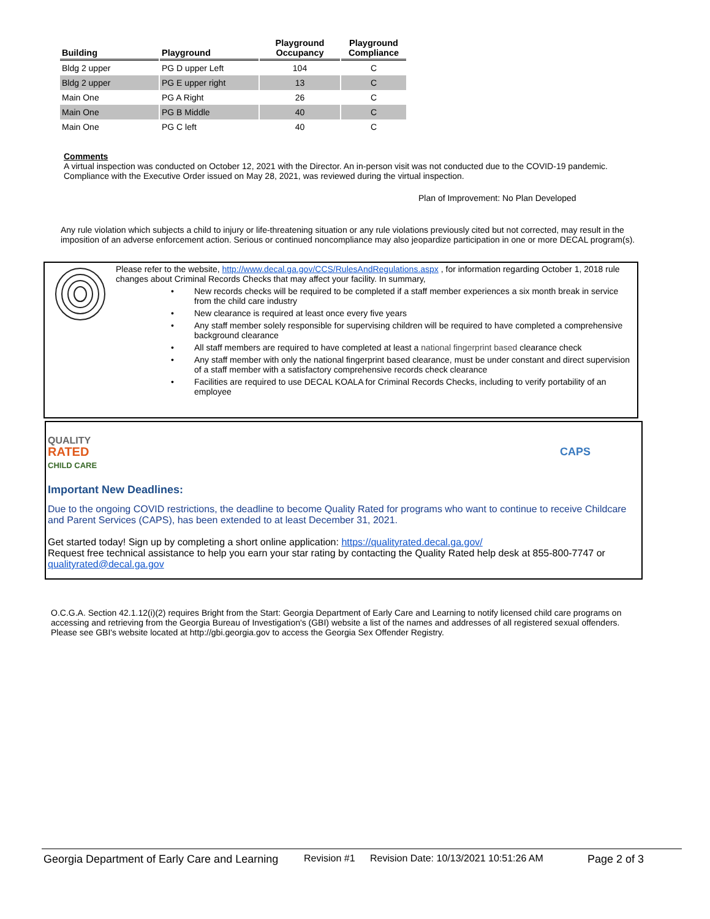| Building | Playground | Playground Occupancy | Playground Compliance |
| --- | --- | --- | --- |
| Bldg 2 upper | PG D upper Left | 104 | C |
| Bldg 2 upper | PG E upper right | 13 | C |
| Main One | PG A Right | 26 | C |
| Main One | PG B Middle | 40 | C |
| Main One | PG C left | 40 | C |
Comments
A virtual inspection was conducted on October 12, 2021 with the Director. An in-person visit was not conducted due to the COVID-19 pandemic. Compliance with the Executive Order issued on May 28, 2021, was reviewed during the virtual inspection.
Plan of Improvement: No Plan Developed
Any rule violation which subjects a child to injury or life-threatening situation or any rule violations previously cited but not corrected, may result in the imposition of an adverse enforcement action. Serious or continued noncompliance may also jeopardize participation in one or more DECAL program(s).
Please refer to the website, http://www.decal.ga.gov/CCS/RulesAndRegulations.aspx , for information regarding October 1, 2018 rule changes about Criminal Records Checks that may affect your facility. In summary,
• New records checks will be required to be completed if a staff member experiences a six month break in service from the child care industry
• New clearance is required at least once every five years
• Any staff member solely responsible for supervising children will be required to have completed a comprehensive background clearance
• All staff members are required to have completed at least a national fingerprint based clearance check
• Any staff member with only the national fingerprint based clearance, must be under constant and direct supervision of a staff member with a satisfactory comprehensive records check clearance
• Facilities are required to use DECAL KOALA for Criminal Records Checks, including to verify portability of an employee
QUALITY
RATED
CHILD CARE
CAPS
Important New Deadlines:
Due to the ongoing COVID restrictions, the deadline to become Quality Rated for programs who want to continue to receive Childcare and Parent Services (CAPS), has been extended to at least December 31, 2021.
Get started today! Sign up by completing a short online application: https://qualityrated.decal.ga.gov/
Request free technical assistance to help you earn your star rating by contacting the Quality Rated help desk at 855-800-7747 or qualityrated@decal.ga.gov
O.C.G.A. Section 42.1.12(i)(2) requires Bright from the Start: Georgia Department of Early Care and Learning to notify licensed child care programs on accessing and retrieving from the Georgia Bureau of Investigation's (GBI) website a list of the names and addresses of all registered sexual offenders. Please see GBI's website located at http://gbi.georgia.gov to access the Georgia Sex Offender Registry.
Georgia Department of Early Care and Learning Revision #1 Revision Date: 10/13/2021 10:51:26 AM Page 2 of 3